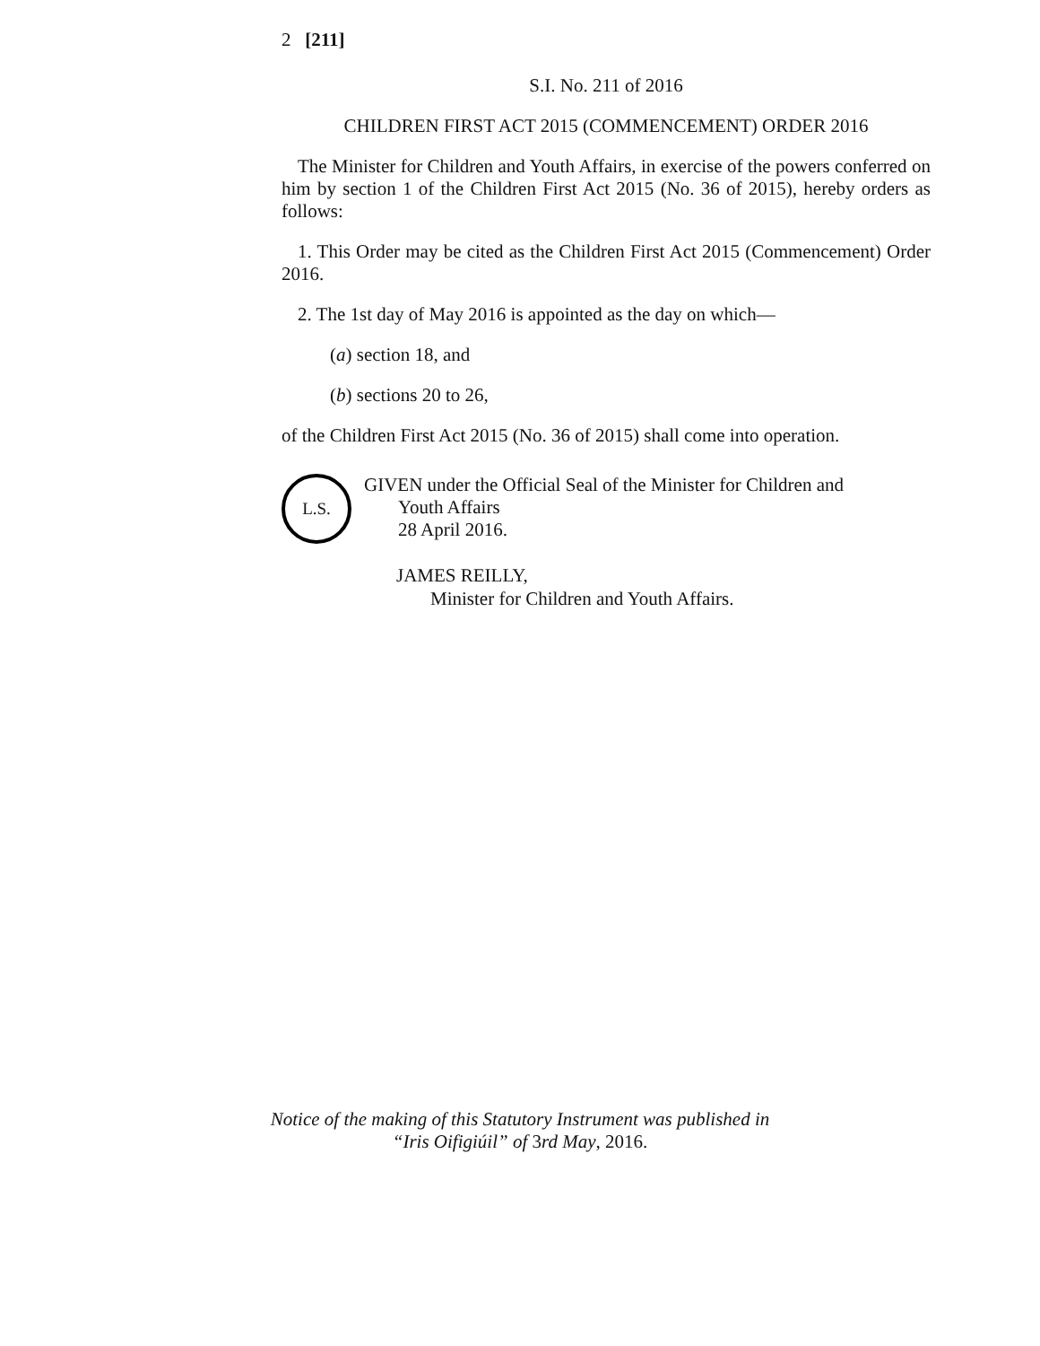2 [211]
S.I. No. 211 of 2016
CHILDREN FIRST ACT 2015 (COMMENCEMENT) ORDER 2016
The Minister for Children and Youth Affairs, in exercise of the powers conferred on him by section 1 of the Children First Act 2015 (No. 36 of 2015), hereby orders as follows:
1. This Order may be cited as the Children First Act 2015 (Commencement) Order 2016.
2. The 1st day of May 2016 is appointed as the day on which—
(a) section 18, and
(b) sections 20 to 26,
of the Children First Act 2015 (No. 36 of 2015) shall come into operation.
L.S.
GIVEN under the Official Seal of the Minister for Children and
Youth Affairs
28 April 2016.
JAMES REILLY,
Minister for Children and Youth Affairs.
Notice of the making of this Statutory Instrument was published in
“Iris Oifigiúil” of 3rd May, 2016.